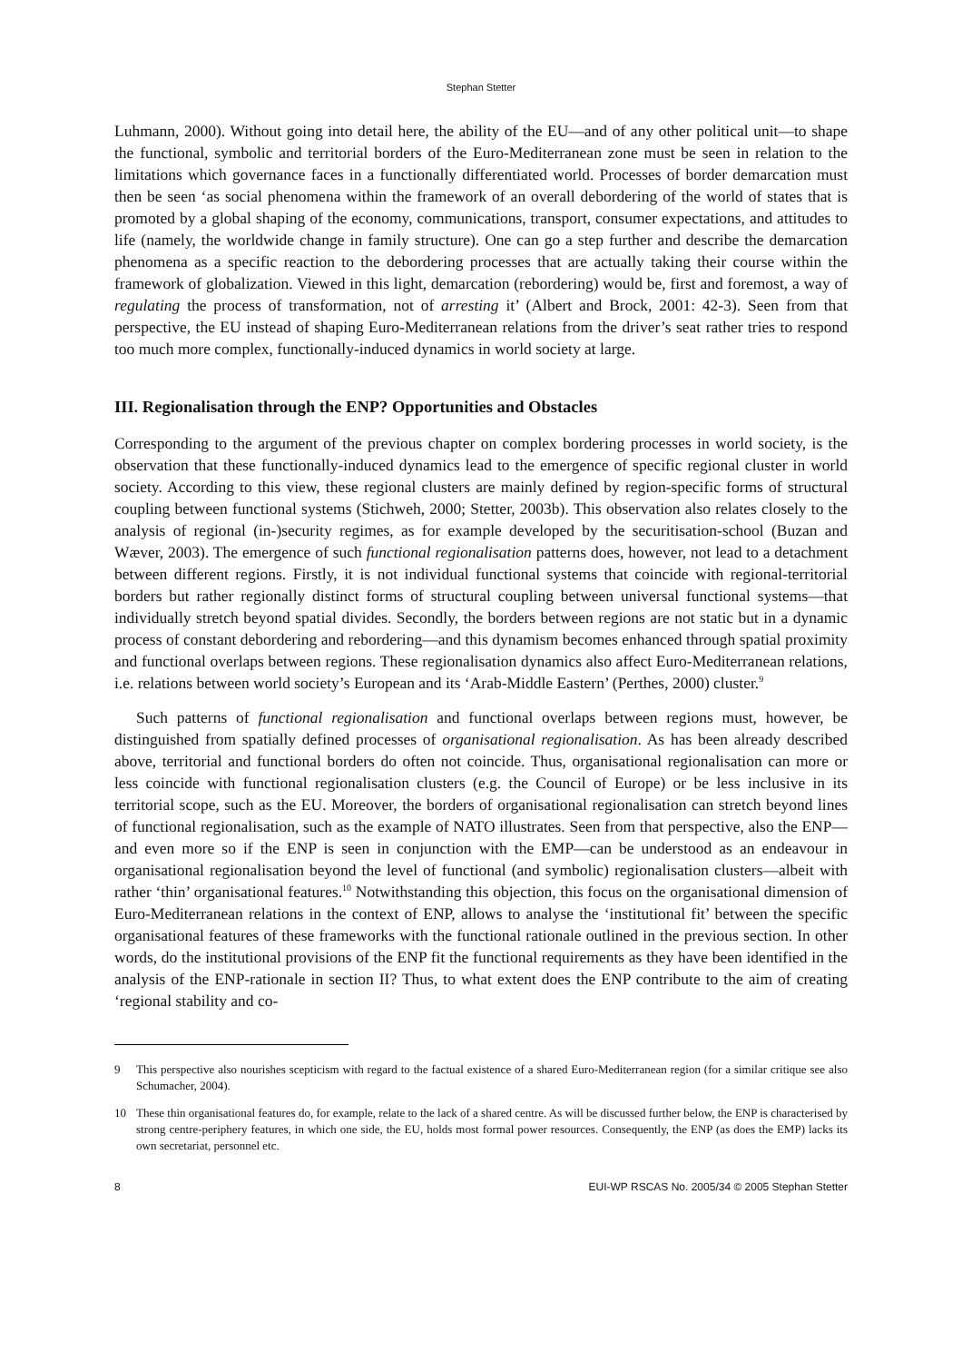Stephan Stetter
Luhmann, 2000). Without going into detail here, the ability of the EU—and of any other political unit—to shape the functional, symbolic and territorial borders of the Euro-Mediterranean zone must be seen in relation to the limitations which governance faces in a functionally differentiated world. Processes of border demarcation must then be seen ‘as social phenomena within the framework of an overall debordering of the world of states that is promoted by a global shaping of the economy, communications, transport, consumer expectations, and attitudes to life (namely, the worldwide change in family structure). One can go a step further and describe the demarcation phenomena as a specific reaction to the debordering processes that are actually taking their course within the framework of globalization. Viewed in this light, demarcation (rebordering) would be, first and foremost, a way of regulating the process of transformation, not of arresting it’ (Albert and Brock, 2001: 42-3). Seen from that perspective, the EU instead of shaping Euro-Mediterranean relations from the driver’s seat rather tries to respond too much more complex, functionally-induced dynamics in world society at large.
III. Regionalisation through the ENP? Opportunities and Obstacles
Corresponding to the argument of the previous chapter on complex bordering processes in world society, is the observation that these functionally-induced dynamics lead to the emergence of specific regional cluster in world society. According to this view, these regional clusters are mainly defined by region-specific forms of structural coupling between functional systems (Stichweh, 2000; Stetter, 2003b). This observation also relates closely to the analysis of regional (in-)security regimes, as for example developed by the securitisation-school (Buzan and Wæver, 2003). The emergence of such functional regionalisation patterns does, however, not lead to a detachment between different regions. Firstly, it is not individual functional systems that coincide with regional-territorial borders but rather regionally distinct forms of structural coupling between universal functional systems—that individually stretch beyond spatial divides. Secondly, the borders between regions are not static but in a dynamic process of constant debordering and rebordering—and this dynamism becomes enhanced through spatial proximity and functional overlaps between regions. These regionalisation dynamics also affect Euro-Mediterranean relations, i.e. relations between world society’s European and its ‘Arab-Middle Eastern’ (Perthes, 2000) cluster.<sup>9</sup>
Such patterns of functional regionalisation and functional overlaps between regions must, however, be distinguished from spatially defined processes of organisational regionalisation. As has been already described above, territorial and functional borders do often not coincide. Thus, organisational regionalisation can more or less coincide with functional regionalisation clusters (e.g. the Council of Europe) or be less inclusive in its territorial scope, such as the EU. Moreover, the borders of organisational regionalisation can stretch beyond lines of functional regionalisation, such as the example of NATO illustrates. Seen from that perspective, also the ENP—and even more so if the ENP is seen in conjunction with the EMP—can be understood as an endeavour in organisational regionalisation beyond the level of functional (and symbolic) regionalisation clusters—albeit with rather ‘thin’ organisational features.<sup>10</sup> Notwithstanding this objection, this focus on the organisational dimension of Euro-Mediterranean relations in the context of ENP, allows to analyse the ‘institutional fit’ between the specific organisational features of these frameworks with the functional rationale outlined in the previous section. In other words, do the institutional provisions of the ENP fit the functional requirements as they have been identified in the analysis of the ENP-rationale in section II? Thus, to what extent does the ENP contribute to the aim of creating ‘regional stability and co-
9 This perspective also nourishes scepticism with regard to the factual existence of a shared Euro-Mediterranean region (for a similar critique see also Schumacher, 2004).
10 These thin organisational features do, for example, relate to the lack of a shared centre. As will be discussed further below, the ENP is characterised by strong centre-periphery features, in which one side, the EU, holds most formal power resources. Consequently, the ENP (as does the EMP) lacks its own secretariat, personnel etc.
8 EUI-WP RSCAS No. 2005/34 © 2005 Stephan Stetter